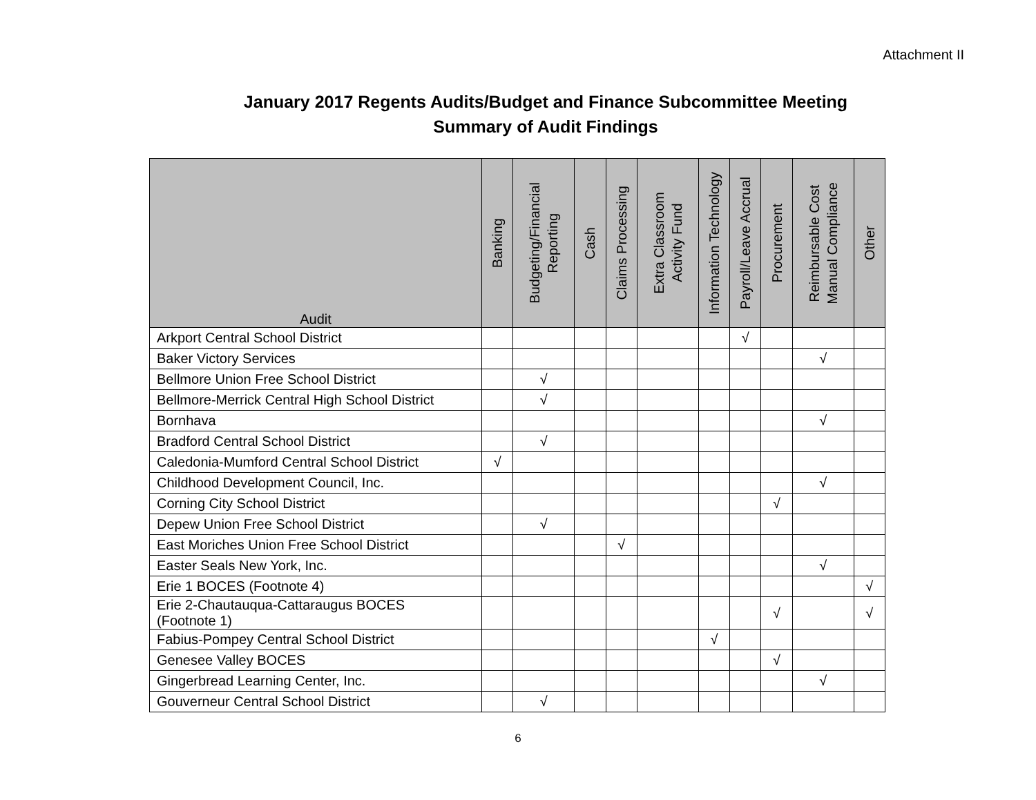Attachment II
January 2017 Regents Audits/Budget and Finance Subcommittee Meeting
Summary of Audit Findings
| Audit | Banking | Budgeting/Financial Reporting | Cash | Claims Processing | Extra Classroom Activity Fund | Information Technology | Payroll/Leave Accrual | Procurement | Reimbursable Cost Manual Compliance | Other |
| --- | --- | --- | --- | --- | --- | --- | --- | --- | --- | --- |
| Arkport Central School District | | | | | | | √ | | | |
| Baker Victory Services | | | | | | | | | √ | |
| Bellmore Union Free School District | | √ | | | | | | | | |
| Bellmore-Merrick Central High School District | | √ | | | | | | | | |
| Bornhava | | | | | | | | | √ | |
| Bradford Central School District | | √ | | | | | | | | |
| Caledonia-Mumford Central School District | √ | | | | | | | | | |
| Childhood Development Council, Inc. | | | | | | | | | √ | |
| Corning City School District | | | | | | | | √ | | |
| Depew Union Free School District | | √ | | | | | | | | |
| East Moriches Union Free School District | | | | √ | | | | | | |
| Easter Seals New York, Inc. | | | | | | | | | √ | |
| Erie 1 BOCES (Footnote 4) | | | | | | | | | | √ |
| Erie 2-Chautauqua-Cattaraugus BOCES (Footnote 1) | | | | | | | | √ | | √ |
| Fabius-Pompey Central School District | | | | | | √ | | | | |
| Genesee Valley BOCES | | | | | | | | √ | | |
| Gingerbread Learning Center, Inc. | | | | | | | | | √ | |
| Gouverneur Central School District | | √ | | | | | | | | |
6